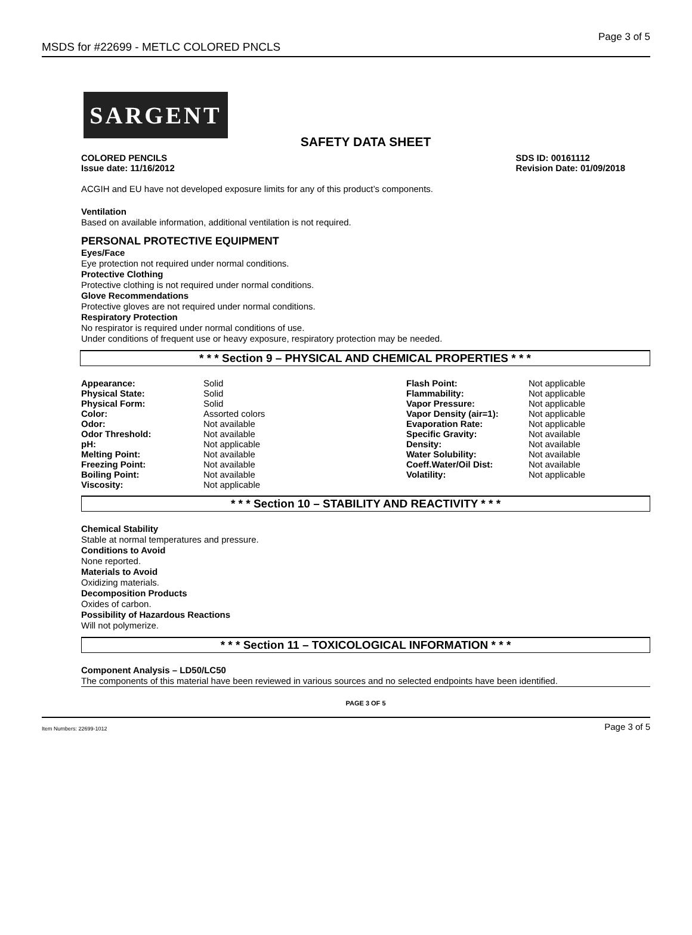MSDS for #22699 - METLC COLORED PNCLS Page 3 of 5
SARGENT
SAFETY DATA SHEET
COLORED PENCILS
Issue date: 11/16/2012
SDS ID: 00161112
Revision Date: 01/09/2018
ACGIH and EU have not developed exposure limits for any of this product’s components.
Ventilation
Based on available information, additional ventilation is not required.
PERSONAL PROTECTIVE EQUIPMENT
Eyes/Face
Eye protection not required under normal conditions.
Protective Clothing
Protective clothing is not required under normal conditions.
Glove Recommendations
Protective gloves are not required under normal conditions.
Respiratory Protection
No respirator is required under normal conditions of use.
Under conditions of frequent use or heavy exposure, respiratory protection may be needed.
* * * Section 9 – PHYSICAL AND CHEMICAL PROPERTIES * * *
| Appearance: | Solid | Flash Point: | Not applicable |
| Physical State: | Solid | Flammability: | Not applicable |
| Physical Form: | Solid | Vapor Pressure: | Not applicable |
| Color: | Assorted colors | Vapor Density (air=1): | Not applicable |
| Odor: | Not available | Evaporation Rate: | Not applicable |
| Odor Threshold: | Not available | Specific Gravity: | Not available |
| pH: | Not applicable | Density: | Not available |
| Melting Point: | Not available | Water Solubility: | Not available |
| Freezing Point: | Not available | Coeff.Water/Oil Dist: | Not available |
| Boiling Point: | Not available | Volatility: | Not applicable |
| Viscosity: | Not applicable | | |
* * * Section 10 – STABILITY AND REACTIVITY * * *
Chemical Stability
Stable at normal temperatures and pressure.
Conditions to Avoid
None reported.
Materials to Avoid
Oxidizing materials.
Decomposition Products
Oxides of carbon.
Possibility of Hazardous Reactions
Will not polymerize.
* * * Section 11 – TOXICOLOGICAL INFORMATION * * *
Component Analysis – LD50/LC50
The components of this material have been reviewed in various sources and no selected endpoints have been identified.
PAGE 3 OF 5
Item Numbers: 22699-1012 Page 3 of 5